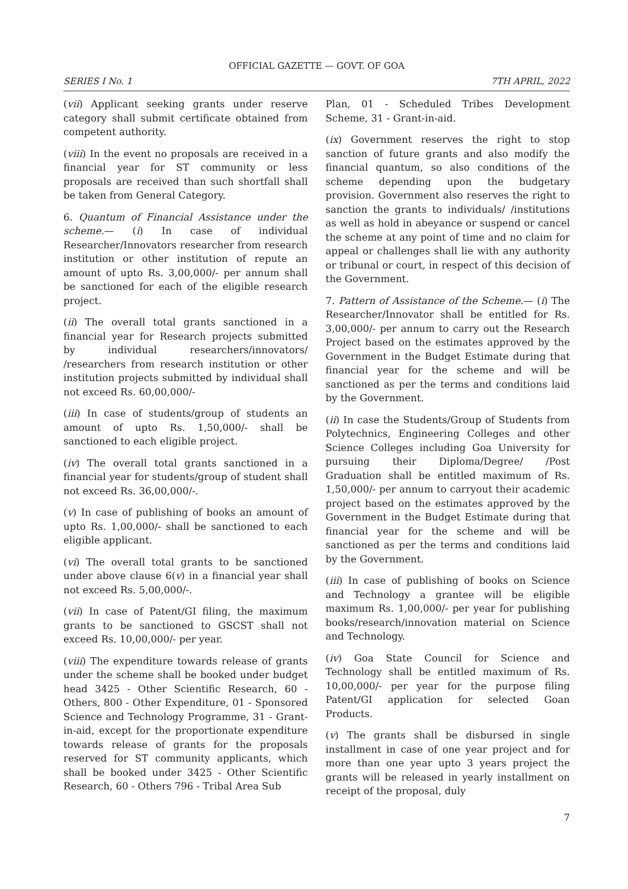OFFICIAL GAZETTE — GOVT. OF GOA
SERIES I No. 1 7TH APRIL, 2022
(vii) Applicant seeking grants under reserve category shall submit certificate obtained from competent authority.
(viii) In the event no proposals are received in a financial year for ST community or less proposals are received than such shortfall shall be taken from General Category.
6. Quantum of Financial Assistance under the scheme.— (i) In case of individual Researcher/Innovators researcher from research institution or other institution of repute an amount of upto Rs. 3,00,000/- per annum shall be sanctioned for each of the eligible research project.
(ii) The overall total grants sanctioned in a financial year for Research projects submitted by individual researchers/innovators/ /researchers from research institution or other institution projects submitted by individual shall not exceed Rs. 60,00,000/-
(iii) In case of students/group of students an amount of upto Rs. 1,50,000/- shall be sanctioned to each eligible project.
(iv) The overall total grants sanctioned in a financial year for students/group of student shall not exceed Rs. 36,00,000/-.
(v) In case of publishing of books an amount of upto Rs. 1,00,000/- shall be sanctioned to each eligible applicant.
(vi) The overall total grants to be sanctioned under above clause 6(v) in a financial year shall not exceed Rs. 5,00,000/-.
(vii) In case of Patent/GI filing, the maximum grants to be sanctioned to GSCST shall not exceed Rs. 10,00,000/- per year.
(viii) The expenditure towards release of grants under the scheme shall be booked under budget head 3425 - Other Scientific Research, 60 - Others, 800 - Other Expenditure, 01 - Sponsored Science and Technology Programme, 31 - Grant-in-aid, except for the proportionate expenditure towards release of grants for the proposals reserved for ST community applicants, which shall be booked under 3425 - Other Scientific Research, 60 - Others 796 - Tribal Area Sub
Plan, 01 - Scheduled Tribes Development Scheme, 31 - Grant-in-aid.
(ix) Government reserves the right to stop sanction of future grants and also modify the financial quantum, so also conditions of the scheme depending upon the budgetary provision. Government also reserves the right to sanction the grants to individuals/ /institutions as well as hold in abeyance or suspend or cancel the scheme at any point of time and no claim for appeal or challenges shall lie with any authority or tribunal or court, in respect of this decision of the Government.
7. Pattern of Assistance of the Scheme.— (i) The Researcher/Innovator shall be entitled for Rs. 3,00,000/- per annum to carry out the Research Project based on the estimates approved by the Government in the Budget Estimate during that financial year for the scheme and will be sanctioned as per the terms and conditions laid by the Government.
(ii) In case the Students/Group of Students from Polytechnics, Engineering Colleges and other Science Colleges including Goa University for pursuing their Diploma/Degree/ /Post Graduation shall be entitled maximum of Rs. 1,50,000/- per annum to carryout their academic project based on the estimates approved by the Government in the Budget Estimate during that financial year for the scheme and will be sanctioned as per the terms and conditions laid by the Government.
(iii) In case of publishing of books on Science and Technology a grantee will be eligible maximum Rs. 1,00,000/- per year for publishing books/research/innovation material on Science and Technology.
(iv) Goa State Council for Science and Technology shall be entitled maximum of Rs. 10,00,000/- per year for the purpose filing Patent/GI application for selected Goan Products.
(v) The grants shall be disbursed in single installment in case of one year project and for more than one year upto 3 years project the grants will be released in yearly installment on receipt of the proposal, duly
7